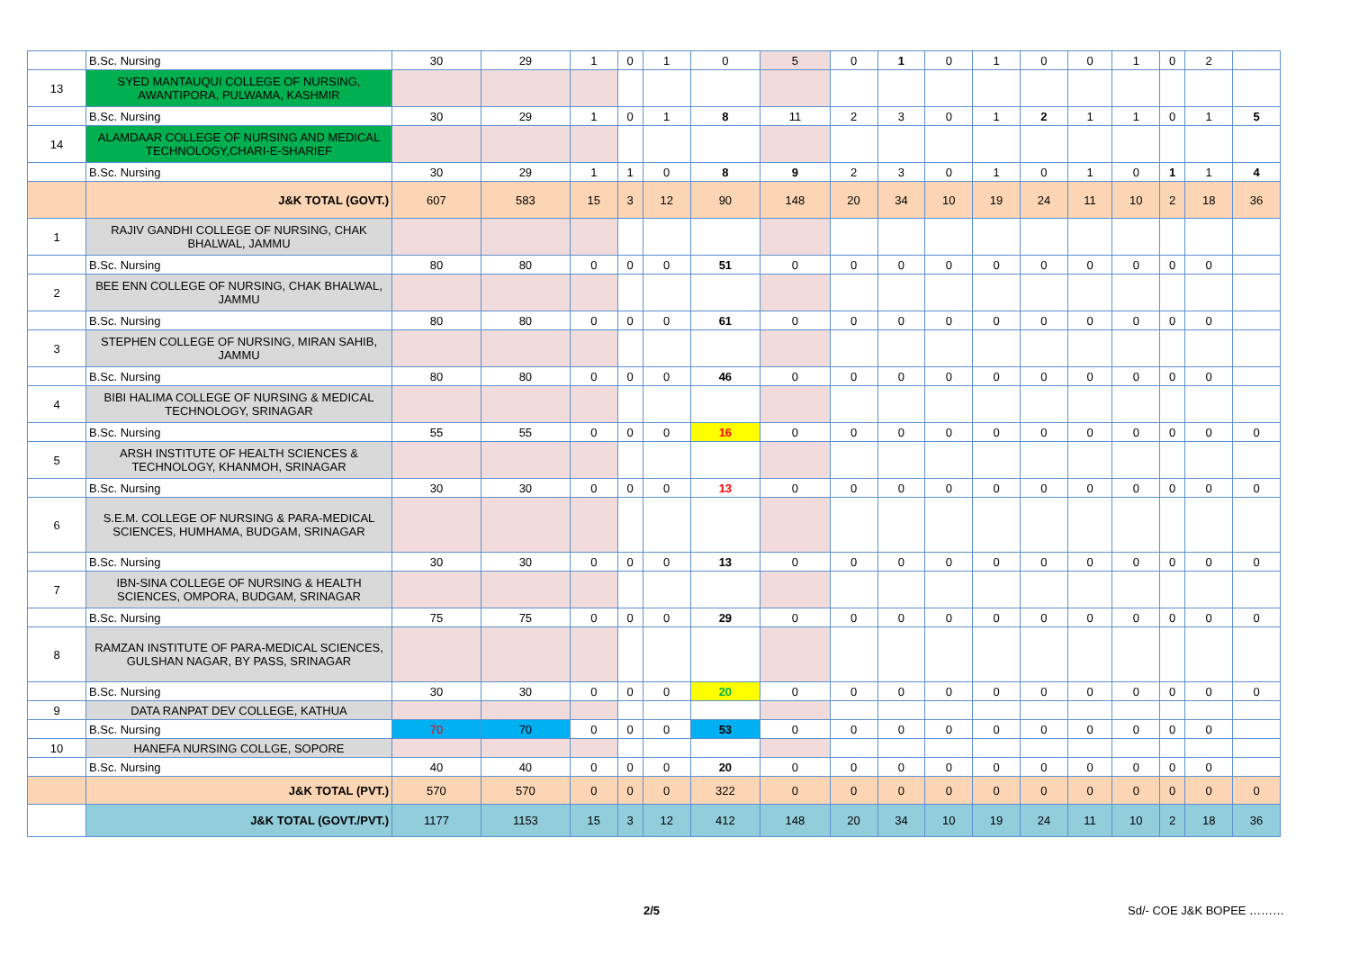| | B.Sc. Nursing | 30 | 29 | 1 | 0 | 1 | 0 | 5 | 0 | 1 | 0 | 1 | 0 | 0 | 1 | 0 | 2 | |
| 13 | SYED MANTAUQUI COLLEGE OF NURSING, AWANTIPORA, PULWAMA, KASHMIR | | | | | | | | | | | | | | | | | |
| | B.Sc. Nursing | 30 | 29 | 1 | 0 | 1 | 8 | 11 | 2 | 3 | 0 | 1 | 2 | 1 | 1 | 0 | 1 | 5 |
| 14 | ALAMDAAR COLLEGE OF NURSING AND MEDICAL TECHNOLOGY,CHARI-E-SHARIEF | | | | | | | | | | | | | | | | | |
| | B.Sc. Nursing | 30 | 29 | 1 | 1 | 0 | 8 | 9 | 2 | 3 | 0 | 1 | 0 | 1 | 0 | 1 | 1 | 4 |
| | J&K TOTAL (GOVT.) | 607 | 583 | 15 | 3 | 12 | 90 | 148 | 20 | 34 | 10 | 19 | 24 | 11 | 10 | 2 | 18 | 36 |
| 1 | RAJIV GANDHI COLLEGE OF NURSING, CHAK BHALWAL, JAMMU | | | | | | | | | | | | | | | | | |
| | B.Sc. Nursing | 80 | 80 | 0 | 0 | 0 | 51 | 0 | 0 | 0 | 0 | 0 | 0 | 0 | 0 | 0 | 0 | |
| 2 | BEE ENN COLLEGE OF NURSING, CHAK BHALWAL, JAMMU | | | | | | | | | | | | | | | | | |
| | B.Sc. Nursing | 80 | 80 | 0 | 0 | 0 | 61 | 0 | 0 | 0 | 0 | 0 | 0 | 0 | 0 | 0 | 0 | |
| 3 | STEPHEN COLLEGE OF NURSING, MIRAN SAHIB, JAMMU | | | | | | | | | | | | | | | | | |
| | B.Sc. Nursing | 80 | 80 | 0 | 0 | 0 | 46 | 0 | 0 | 0 | 0 | 0 | 0 | 0 | 0 | 0 | 0 | |
| 4 | BIBI HALIMA COLLEGE OF NURSING & MEDICAL TECHNOLOGY, SRINAGAR | | | | | | | | | | | | | | | | | |
| | B.Sc. Nursing | 55 | 55 | 0 | 0 | 0 | 16 | 0 | 0 | 0 | 0 | 0 | 0 | 0 | 0 | 0 | 0 | 0 |
| 5 | ARSH INSTITUTE OF HEALTH SCIENCES & TECHNOLOGY, KHANMOH, SRINAGAR | | | | | | | | | | | | | | | | | |
| | B.Sc. Nursing | 30 | 30 | 0 | 0 | 0 | 13 | 0 | 0 | 0 | 0 | 0 | 0 | 0 | 0 | 0 | 0 | 0 |
| 6 | S.E.M. COLLEGE OF NURSING & PARA-MEDICAL SCIENCES, HUMHAMA, BUDGAM, SRINAGAR | | | | | | | | | | | | | | | | | |
| | B.Sc. Nursing | 30 | 30 | 0 | 0 | 0 | 13 | 0 | 0 | 0 | 0 | 0 | 0 | 0 | 0 | 0 | 0 | 0 |
| 7 | IBN-SINA COLLEGE OF NURSING & HEALTH SCIENCES, OMPORA, BUDGAM, SRINAGAR | | | | | | | | | | | | | | | | | |
| | B.Sc. Nursing | 75 | 75 | 0 | 0 | 0 | 29 | 0 | 0 | 0 | 0 | 0 | 0 | 0 | 0 | 0 | 0 | 0 |
| 8 | RAMZAN INSTITUTE OF PARA-MEDICAL SCIENCES, GULSHAN NAGAR, BY PASS, SRINAGAR | | | | | | | | | | | | | | | | | |
| | B.Sc. Nursing | 30 | 30 | 0 | 0 | 0 | 20 | 0 | 0 | 0 | 0 | 0 | 0 | 0 | 0 | 0 | 0 | 0 |
| 9 | DATA RANPAT DEV COLLEGE, KATHUA | | | | | | | | | | | | | | | | | |
| | B.Sc. Nursing | 70 | 70 | 0 | 0 | 0 | 53 | 0 | 0 | 0 | 0 | 0 | 0 | 0 | 0 | 0 | 0 | |
| 10 | HANEFA NURSING COLLGE, SOPORE | | | | | | | | | | | | | | | | | |
| | B.Sc. Nursing | 40 | 40 | 0 | 0 | 0 | 20 | 0 | 0 | 0 | 0 | 0 | 0 | 0 | 0 | 0 | 0 | |
| | J&K TOTAL (PVT.) | 570 | 570 | 0 | 0 | 0 | 322 | 0 | 0 | 0 | 0 | 0 | 0 | 0 | 0 | 0 | 0 | 0 |
| | J&K TOTAL (GOVT./PVT.) | 1177 | 1153 | 15 | 3 | 12 | 412 | 148 | 20 | 34 | 10 | 19 | 24 | 11 | 10 | 2 | 18 | 36 |
2/5 Sd/- COE J&K BOPEE ………